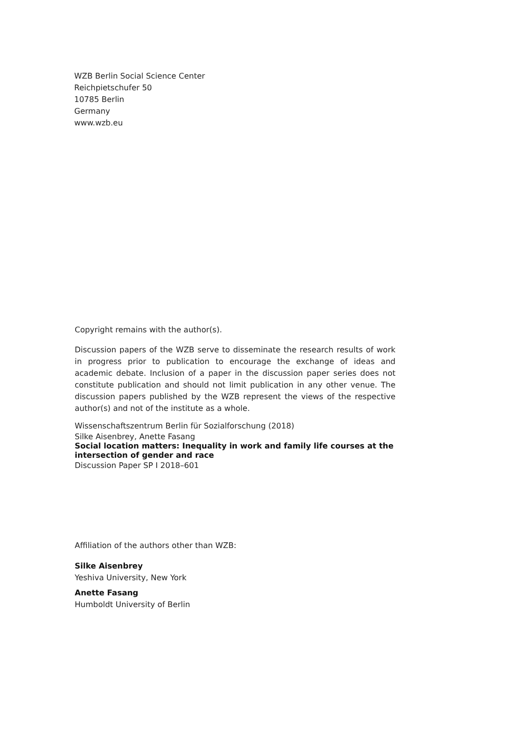WZB Berlin Social Science Center
Reichpietschufer 50
10785 Berlin
Germany
www.wzb.eu
Copyright remains with the author(s).
Discussion papers of the WZB serve to disseminate the research results of work in progress prior to publication to encourage the exchange of ideas and academic debate. Inclusion of a paper in the discussion paper series does not constitute publication and should not limit publication in any other venue. The discussion papers published by the WZB represent the views of the respective author(s) and not of the institute as a whole.
Wissenschaftszentrum Berlin für Sozialforschung (2018)
Silke Aisenbrey, Anette Fasang
Social location matters: Inequality in work and family life courses at the intersection of gender and race
Discussion Paper SP I 2018–601
Affiliation of the authors other than WZB:
Silke Aisenbrey
Yeshiva University, New York
Anette Fasang
Humboldt University of Berlin